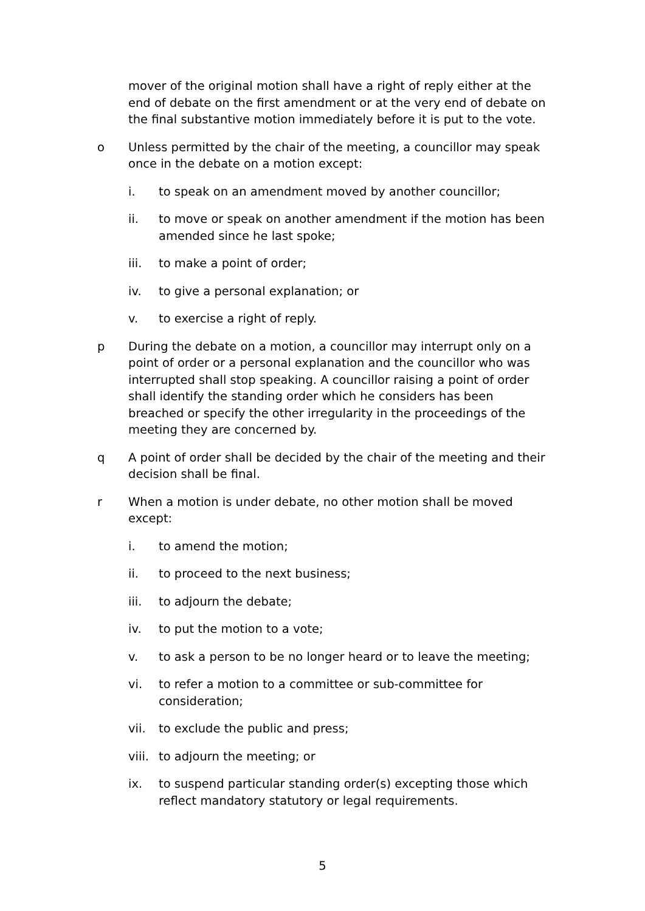mover of the original motion shall have a right of reply either at the end of debate on the first amendment or at the very end of debate on the final substantive motion immediately before it is put to the vote.
o Unless permitted by the chair of the meeting, a councillor may speak once in the debate on a motion except:
i. to speak on an amendment moved by another councillor;
ii. to move or speak on another amendment if the motion has been amended since he last spoke;
iii. to make a point of order;
iv. to give a personal explanation; or
v. to exercise a right of reply.
p During the debate on a motion, a councillor may interrupt only on a point of order or a personal explanation and the councillor who was interrupted shall stop speaking. A councillor raising a point of order shall identify the standing order which he considers has been breached or specify the other irregularity in the proceedings of the meeting they are concerned by.
q A point of order shall be decided by the chair of the meeting and their decision shall be final.
r When a motion is under debate, no other motion shall be moved except:
i. to amend the motion;
ii. to proceed to the next business;
iii. to adjourn the debate;
iv. to put the motion to a vote;
v. to ask a person to be no longer heard or to leave the meeting;
vi. to refer a motion to a committee or sub-committee for consideration;
vii. to exclude the public and press;
viii.
to adjourn the meeting; or
ix. to suspend particular standing order(s) excepting those which reflect mandatory statutory or legal requirements.
5